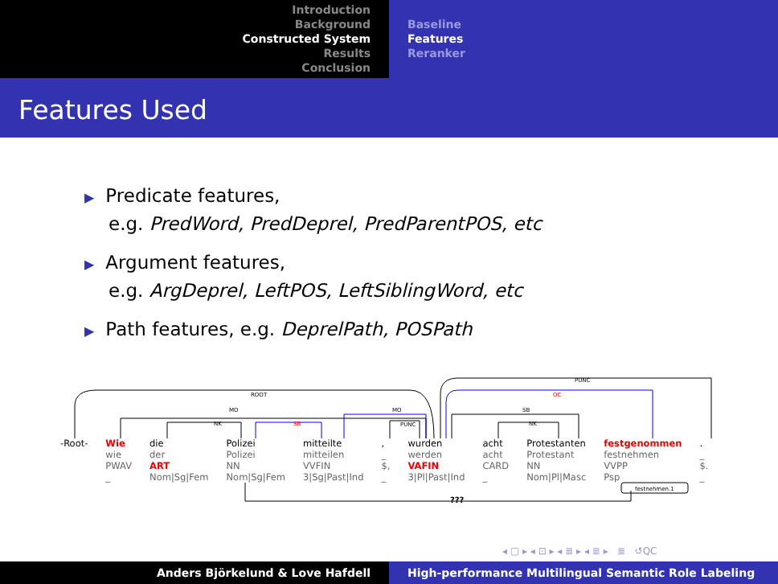Introduction
Background
Constructed System
Results
Conclusion
Baseline
Features
Reranker
Features Used
▶ Predicate features,
e.g. PredWord, PredDeprel, PredParentPOS, etc
▶ Argument features,
e.g. ArgDeprel, LeftPOS, LeftSiblingWord, etc
▶ Path features, e.g. DeprelPath, POSPath
ROOT
MO
NK
SB
MO
PUNC
PUNC
OC
SB
NK
festnehmen.1
| -Root- | Wie | die | Polizei | mitteilte | , | wurden | acht | Protestanten | festgenommen | . |
| | wie | der | Polizei | mitteilen | _ | werden | acht | Protestant | festnehmen | _ |
| | PWAV | ART | NN | VVFIN | $, | VAFIN | CARD | NN | VVPP | $. |
| | _ | Nom/Sg/Fem | Nom/Sg/Fem | 3/Sg/Past/Ind | _ | 3/Pl/Past/Ind | _ | Nom/Pl/Masc | Psp | _ |
???
◂ ▢ ▸ ◂ ⊡ ▸ ◂ ≣ ▸ ◂ ≣ ▸ ≣ ↺QC
Anders Björkelund & Love Hafdell High-performance Multilingual Semantic Role Labeling